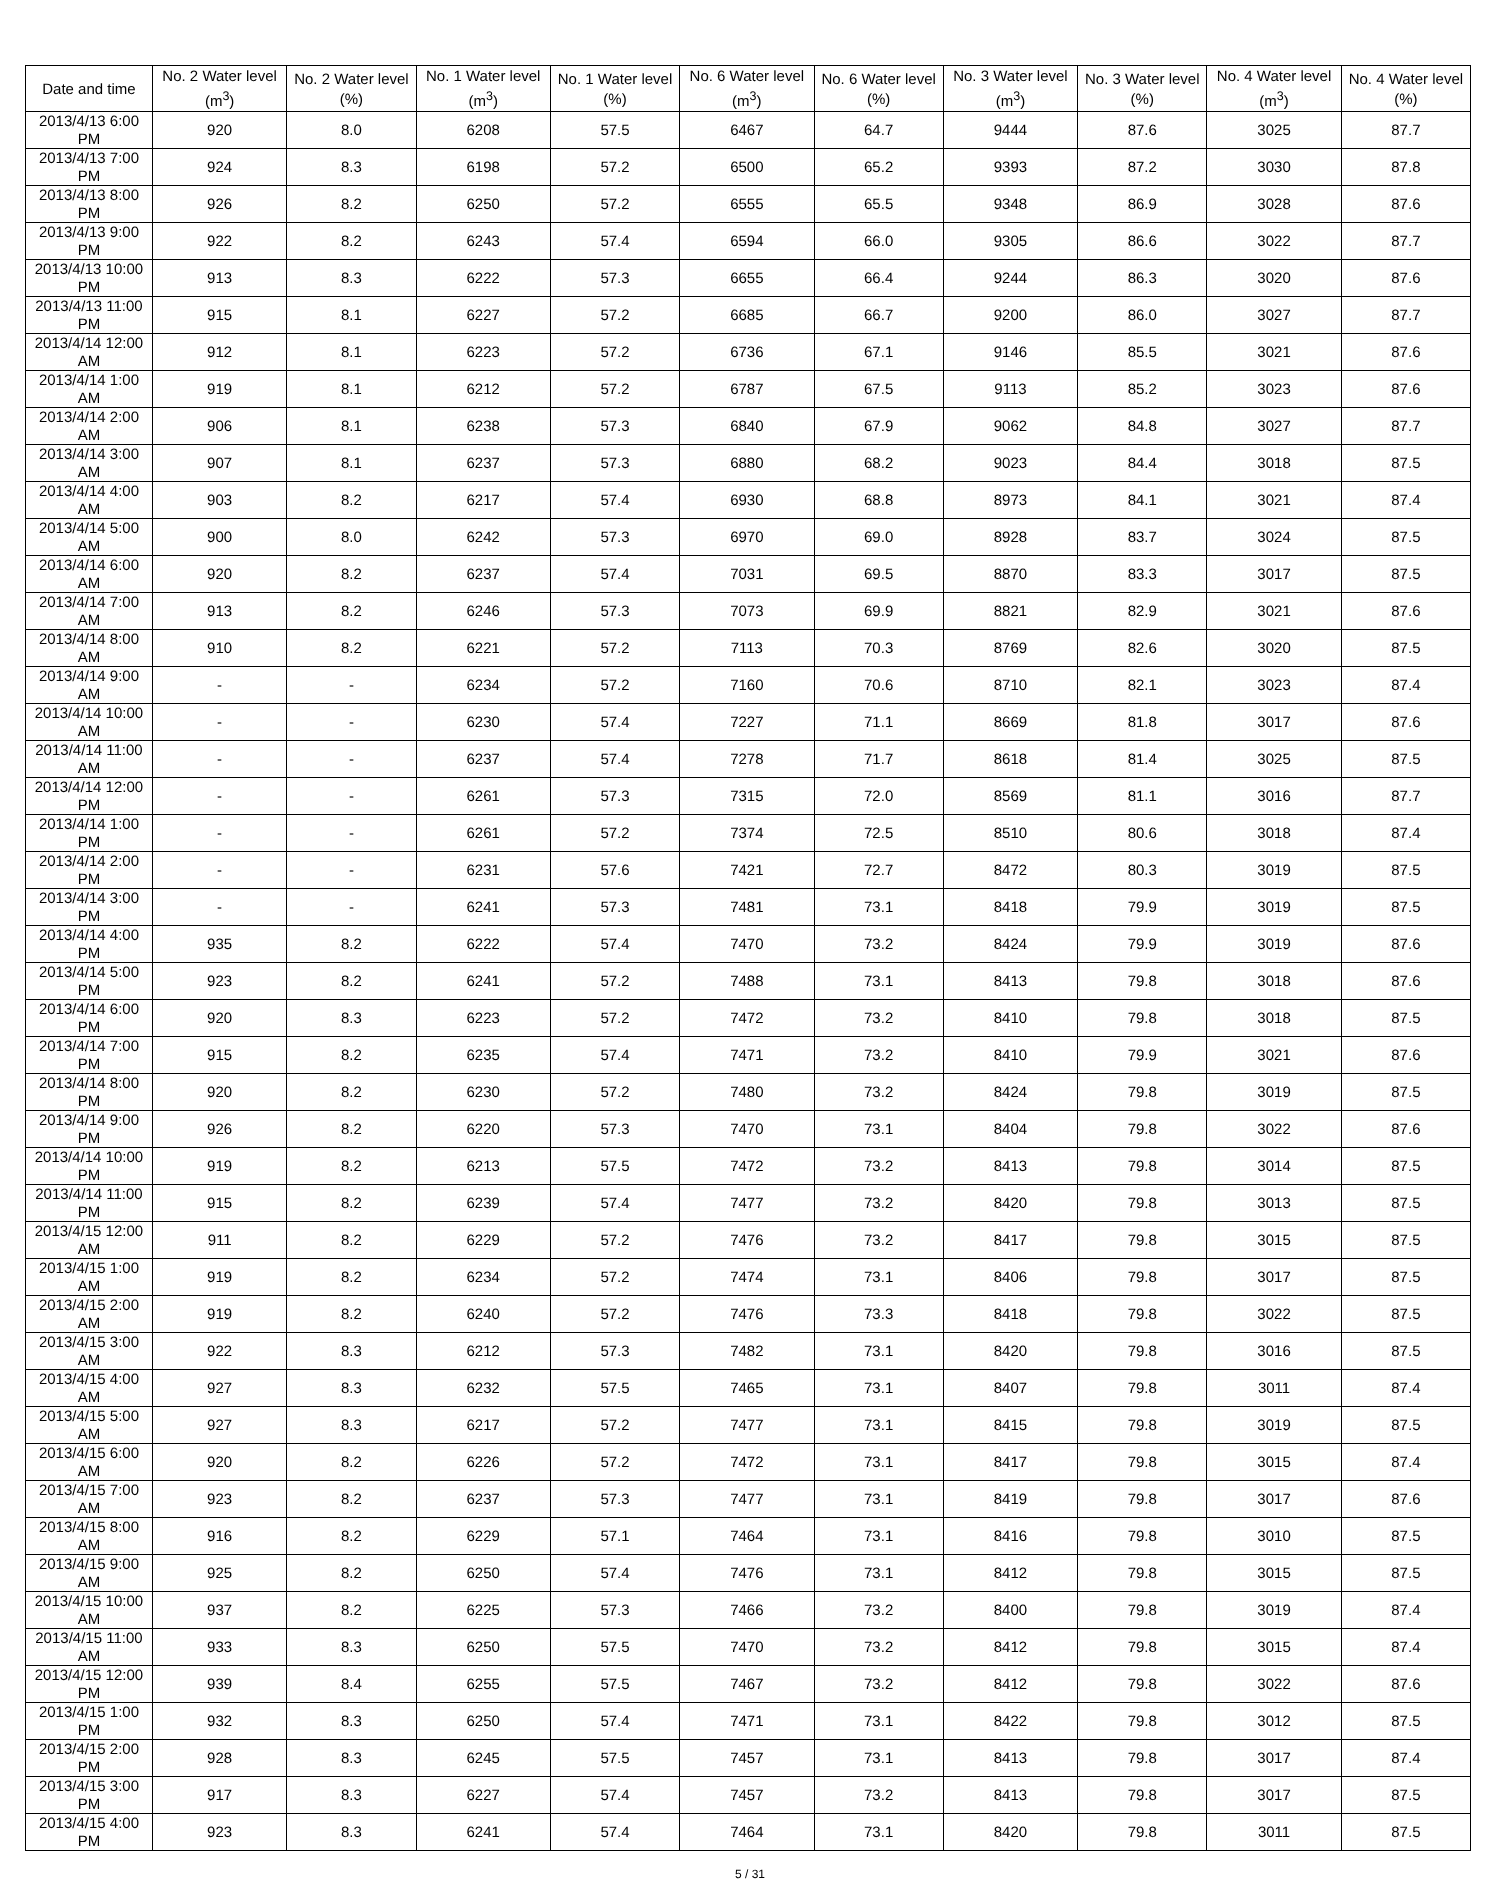| Date and time | No. 2 Water level (m<sup>3</sup>) | No. 2 Water level (%) | No. 1 Water level (m<sup>3</sup>) | No. 1 Water level (%) | No. 6 Water level (m<sup>3</sup>) | No. 6 Water level (%) | No. 3 Water level (m<sup>3</sup>) | No. 3 Water level (%) | No. 4 Water level (m<sup>3</sup>) | No. 4 Water level (%) |
| --- | --- | --- | --- | --- | --- | --- | --- | --- | --- | --- |
| 2013/4/13 6:00 PM | 920 | 8.0 | 6208 | 57.5 | 6467 | 64.7 | 9444 | 87.6 | 3025 | 87.7 |
| 2013/4/13 7:00 PM | 924 | 8.3 | 6198 | 57.2 | 6500 | 65.2 | 9393 | 87.2 | 3030 | 87.8 |
| 2013/4/13 8:00 PM | 926 | 8.2 | 6250 | 57.2 | 6555 | 65.5 | 9348 | 86.9 | 3028 | 87.6 |
| 2013/4/13 9:00 PM | 922 | 8.2 | 6243 | 57.4 | 6594 | 66.0 | 9305 | 86.6 | 3022 | 87.7 |
| 2013/4/13 10:00 PM | 913 | 8.3 | 6222 | 57.3 | 6655 | 66.4 | 9244 | 86.3 | 3020 | 87.6 |
| 2013/4/13 11:00 PM | 915 | 8.1 | 6227 | 57.2 | 6685 | 66.7 | 9200 | 86.0 | 3027 | 87.7 |
| 2013/4/14 12:00 AM | 912 | 8.1 | 6223 | 57.2 | 6736 | 67.1 | 9146 | 85.5 | 3021 | 87.6 |
| 2013/4/14 1:00 AM | 919 | 8.1 | 6212 | 57.2 | 6787 | 67.5 | 9113 | 85.2 | 3023 | 87.6 |
| 2013/4/14 2:00 AM | 906 | 8.1 | 6238 | 57.3 | 6840 | 67.9 | 9062 | 84.8 | 3027 | 87.7 |
| 2013/4/14 3:00 AM | 907 | 8.1 | 6237 | 57.3 | 6880 | 68.2 | 9023 | 84.4 | 3018 | 87.5 |
| 2013/4/14 4:00 AM | 903 | 8.2 | 6217 | 57.4 | 6930 | 68.8 | 8973 | 84.1 | 3021 | 87.4 |
| 2013/4/14 5:00 AM | 900 | 8.0 | 6242 | 57.3 | 6970 | 69.0 | 8928 | 83.7 | 3024 | 87.5 |
| 2013/4/14 6:00 AM | 920 | 8.2 | 6237 | 57.4 | 7031 | 69.5 | 8870 | 83.3 | 3017 | 87.5 |
| 2013/4/14 7:00 AM | 913 | 8.2 | 6246 | 57.3 | 7073 | 69.9 | 8821 | 82.9 | 3021 | 87.6 |
| 2013/4/14 8:00 AM | 910 | 8.2 | 6221 | 57.2 | 7113 | 70.3 | 8769 | 82.6 | 3020 | 87.5 |
| 2013/4/14 9:00 AM | - | - | 6234 | 57.2 | 7160 | 70.6 | 8710 | 82.1 | 3023 | 87.4 |
| 2013/4/14 10:00 AM | - | - | 6230 | 57.4 | 7227 | 71.1 | 8669 | 81.8 | 3017 | 87.6 |
| 2013/4/14 11:00 AM | - | - | 6237 | 57.4 | 7278 | 71.7 | 8618 | 81.4 | 3025 | 87.5 |
| 2013/4/14 12:00 PM | - | - | 6261 | 57.3 | 7315 | 72.0 | 8569 | 81.1 | 3016 | 87.7 |
| 2013/4/14 1:00 PM | - | - | 6261 | 57.2 | 7374 | 72.5 | 8510 | 80.6 | 3018 | 87.4 |
| 2013/4/14 2:00 PM | - | - | 6231 | 57.6 | 7421 | 72.7 | 8472 | 80.3 | 3019 | 87.5 |
| 2013/4/14 3:00 PM | - | - | 6241 | 57.3 | 7481 | 73.1 | 8418 | 79.9 | 3019 | 87.5 |
| 2013/4/14 4:00 PM | 935 | 8.2 | 6222 | 57.4 | 7470 | 73.2 | 8424 | 79.9 | 3019 | 87.6 |
| 2013/4/14 5:00 PM | 923 | 8.2 | 6241 | 57.2 | 7488 | 73.1 | 8413 | 79.8 | 3018 | 87.6 |
| 2013/4/14 6:00 PM | 920 | 8.3 | 6223 | 57.2 | 7472 | 73.2 | 8410 | 79.8 | 3018 | 87.5 |
| 2013/4/14 7:00 PM | 915 | 8.2 | 6235 | 57.4 | 7471 | 73.2 | 8410 | 79.9 | 3021 | 87.6 |
| 2013/4/14 8:00 PM | 920 | 8.2 | 6230 | 57.2 | 7480 | 73.2 | 8424 | 79.8 | 3019 | 87.5 |
| 2013/4/14 9:00 PM | 926 | 8.2 | 6220 | 57.3 | 7470 | 73.1 | 8404 | 79.8 | 3022 | 87.6 |
| 2013/4/14 10:00 PM | 919 | 8.2 | 6213 | 57.5 | 7472 | 73.2 | 8413 | 79.8 | 3014 | 87.5 |
| 2013/4/14 11:00 PM | 915 | 8.2 | 6239 | 57.4 | 7477 | 73.2 | 8420 | 79.8 | 3013 | 87.5 |
| 2013/4/15 12:00 AM | 911 | 8.2 | 6229 | 57.2 | 7476 | 73.2 | 8417 | 79.8 | 3015 | 87.5 |
| 2013/4/15 1:00 AM | 919 | 8.2 | 6234 | 57.2 | 7474 | 73.1 | 8406 | 79.8 | 3017 | 87.5 |
| 2013/4/15 2:00 AM | 919 | 8.2 | 6240 | 57.2 | 7476 | 73.3 | 8418 | 79.8 | 3022 | 87.5 |
| 2013/4/15 3:00 AM | 922 | 8.3 | 6212 | 57.3 | 7482 | 73.1 | 8420 | 79.8 | 3016 | 87.5 |
| 2013/4/15 4:00 AM | 927 | 8.3 | 6232 | 57.5 | 7465 | 73.1 | 8407 | 79.8 | 3011 | 87.4 |
| 2013/4/15 5:00 AM | 927 | 8.3 | 6217 | 57.2 | 7477 | 73.1 | 8415 | 79.8 | 3019 | 87.5 |
| 2013/4/15 6:00 AM | 920 | 8.2 | 6226 | 57.2 | 7472 | 73.1 | 8417 | 79.8 | 3015 | 87.4 |
| 2013/4/15 7:00 AM | 923 | 8.2 | 6237 | 57.3 | 7477 | 73.1 | 8419 | 79.8 | 3017 | 87.6 |
| 2013/4/15 8:00 AM | 916 | 8.2 | 6229 | 57.1 | 7464 | 73.1 | 8416 | 79.8 | 3010 | 87.5 |
| 2013/4/15 9:00 AM | 925 | 8.2 | 6250 | 57.4 | 7476 | 73.1 | 8412 | 79.8 | 3015 | 87.5 |
| 2013/4/15 10:00 AM | 937 | 8.2 | 6225 | 57.3 | 7466 | 73.2 | 8400 | 79.8 | 3019 | 87.4 |
| 2013/4/15 11:00 AM | 933 | 8.3 | 6250 | 57.5 | 7470 | 73.2 | 8412 | 79.8 | 3015 | 87.4 |
| 2013/4/15 12:00 PM | 939 | 8.4 | 6255 | 57.5 | 7467 | 73.2 | 8412 | 79.8 | 3022 | 87.6 |
| 2013/4/15 1:00 PM | 932 | 8.3 | 6250 | 57.4 | 7471 | 73.1 | 8422 | 79.8 | 3012 | 87.5 |
| 2013/4/15 2:00 PM | 928 | 8.3 | 6245 | 57.5 | 7457 | 73.1 | 8413 | 79.8 | 3017 | 87.4 |
| 2013/4/15 3:00 PM | 917 | 8.3 | 6227 | 57.4 | 7457 | 73.2 | 8413 | 79.8 | 3017 | 87.5 |
| 2013/4/15 4:00 PM | 923 | 8.3 | 6241 | 57.4 | 7464 | 73.1 | 8420 | 79.8 | 3011 | 87.5 |
5 / 31